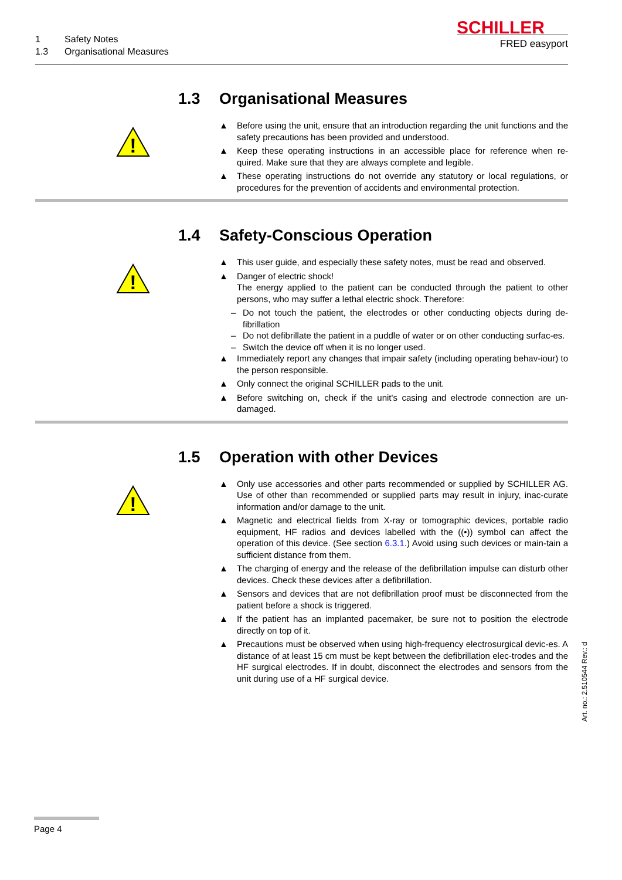1 Safety Notes
1.3 Organisational Measures
SCHILLER
FRED easyport
1.3 Organisational Measures
!
▲ Before using the unit, ensure that an introduction regarding the unit functions and the safety precautions has been provided and understood.
▲ Keep these operating instructions in an accessible place for reference when re-quired. Make sure that they are always complete and legible.
▲ These operating instructions do not override any statutory or local regulations, or procedures for the prevention of accidents and environmental protection.
1.4 Safety-Conscious Operation
!
▲ This user guide, and especially these safety notes, must be read and observed.
▲ Danger of electric shock!
The energy applied to the patient can be conducted through the patient to other persons, who may suffer a lethal electric shock. Therefore:
– Do not touch the patient, the electrodes or other conducting objects during de-fibrillation
– Do not defibrillate the patient in a puddle of water or on other conducting surfac-es.
– Switch the device off when it is no longer used.
▲ Immediately report any changes that impair safety (including operating behav-iour) to the person responsible.
▲ Only connect the original SCHILLER pads to the unit.
▲ Before switching on, check if the unit's casing and electrode connection are un-damaged.
1.5 Operation with other Devices
!
▲ Only use accessories and other parts recommended or supplied by SCHILLER AG. Use of other than recommended or supplied parts may result in injury, inac-curate information and/or damage to the unit.
▲ Magnetic and electrical fields from X-ray or tomographic devices, portable radio equipment, HF radios and devices labelled with the ((•)) symbol can affect the operation of this device. (See section 6.3.1.) Avoid using such devices or main-tain a sufficient distance from them.
▲ The charging of energy and the release of the defibrillation impulse can disturb other devices. Check these devices after a defibrillation.
▲ Sensors and devices that are not defibrillation proof must be disconnected from the patient before a shock is triggered.
▲ If the patient has an implanted pacemaker, be sure not to position the electrode directly on top of it.
▲ Precautions must be observed when using high-frequency electrosurgical devic-es. A distance of at least 15 cm must be kept between the defibrillation elec-trodes and the HF surgical electrodes. If in doubt, disconnect the electrodes and sensors from the unit during use of a HF surgical device.
Art. no.: 2.510544 Rev.: d
Page 4